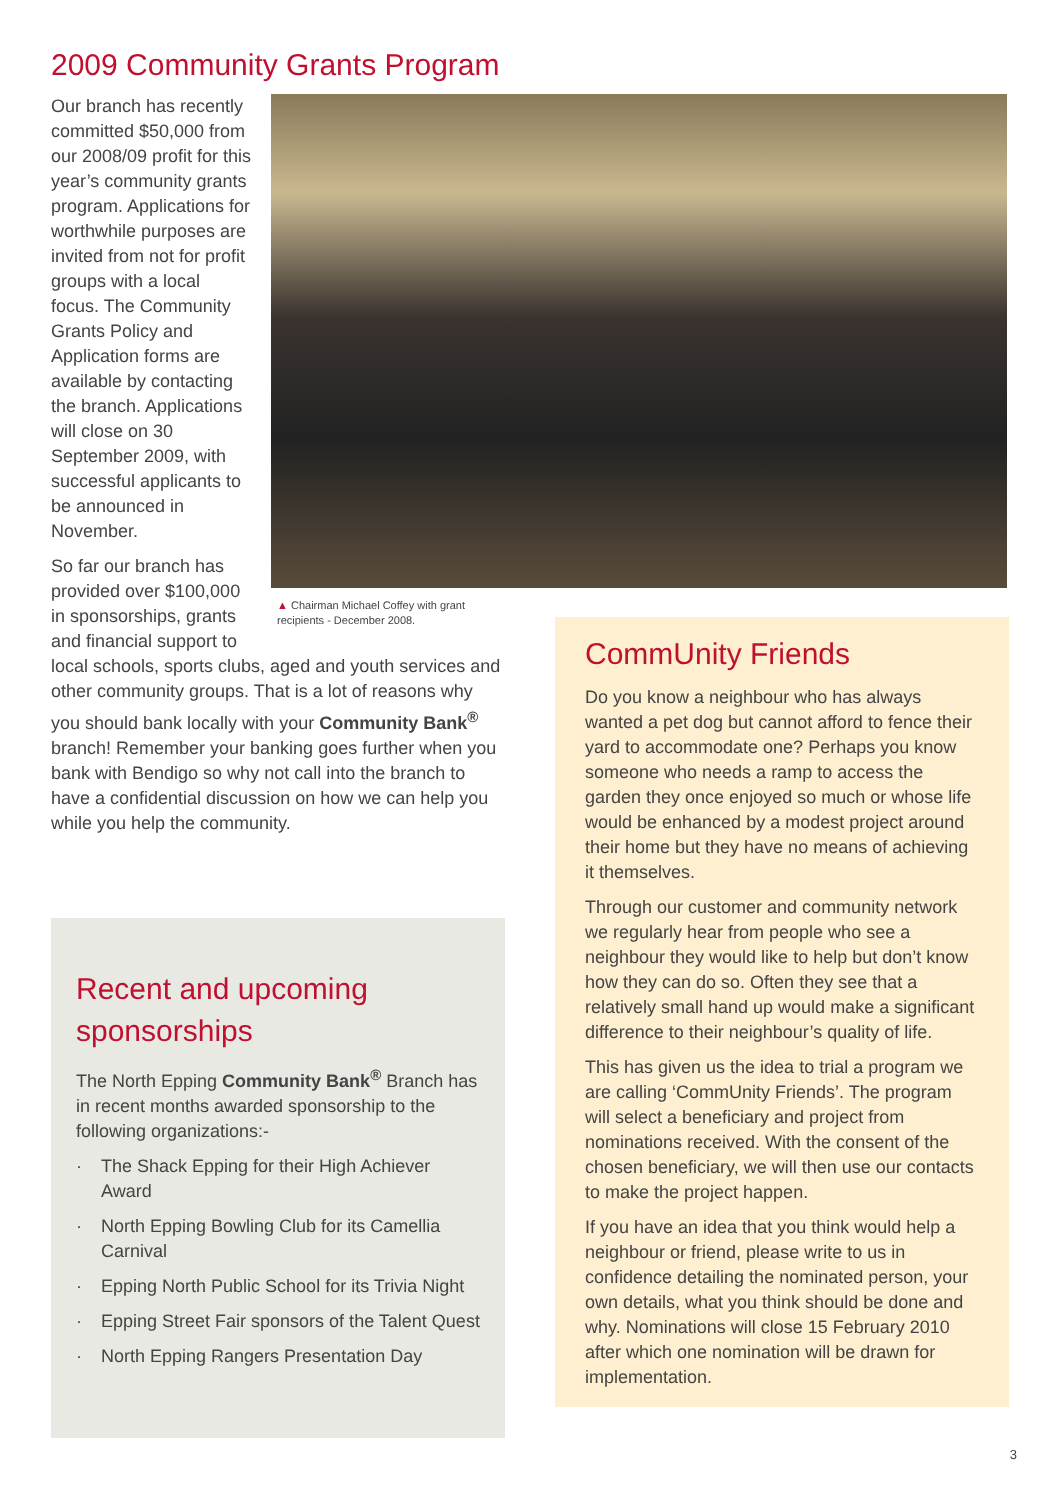2009 Community Grants Program
▲ Chairman Michael Coffey with grant
recipients - December 2008.
Our branch has recently committed $50,000 from our 2008/09 profit for this year’s community grants program. Applications for worthwhile purposes are invited from not for profit groups with a local focus. The Community Grants Policy and Application forms are available by contacting the branch. Applications will close on 30 September 2009, with successful applicants to be announced in November.
So far our branch has provided over $100,000 in sponsorships, grants and financial support to local schools, sports clubs, aged and youth services and other community groups. That is a lot of reasons why you should bank locally with your Community Bank<sup>®</sup> branch! Remember your banking goes further when you bank with Bendigo so why not call into the branch to have a confidential discussion on how we can help you while you help the community.
Recent and upcoming sponsorships
The North Epping Community Bank<sup>®</sup> Branch has in recent months awarded sponsorship to the following organizations:-
· The Shack Epping for their High Achiever Award
· North Epping Bowling Club for its Camellia Carnival
· Epping North Public School for its Trivia Night
· Epping Street Fair sponsors of the Talent Quest
· North Epping Rangers Presentation Day
CommUnity Friends
Do you know a neighbour who has always wanted a pet dog but cannot afford to fence their yard to accommodate one? Perhaps you know someone who needs a ramp to access the garden they once enjoyed so much or whose life would be enhanced by a modest project around their home but they have no means of achieving it themselves.
Through our customer and community network we regularly hear from people who see a neighbour they would like to help but don’t know how they can do so. Often they see that a relatively small hand up would make a significant difference to their neighbour’s quality of life.
This has given us the idea to trial a program we are calling ‘CommUnity Friends’. The program will select a beneficiary and project from nominations received. With the consent of the chosen beneficiary, we will then use our contacts to make the project happen.
If you have an idea that you think would help a neighbour or friend, please write to us in confidence detailing the nominated person, your own details, what you think should be done and why. Nominations will close 15 February 2010 after which one nomination will be drawn for implementation.
3